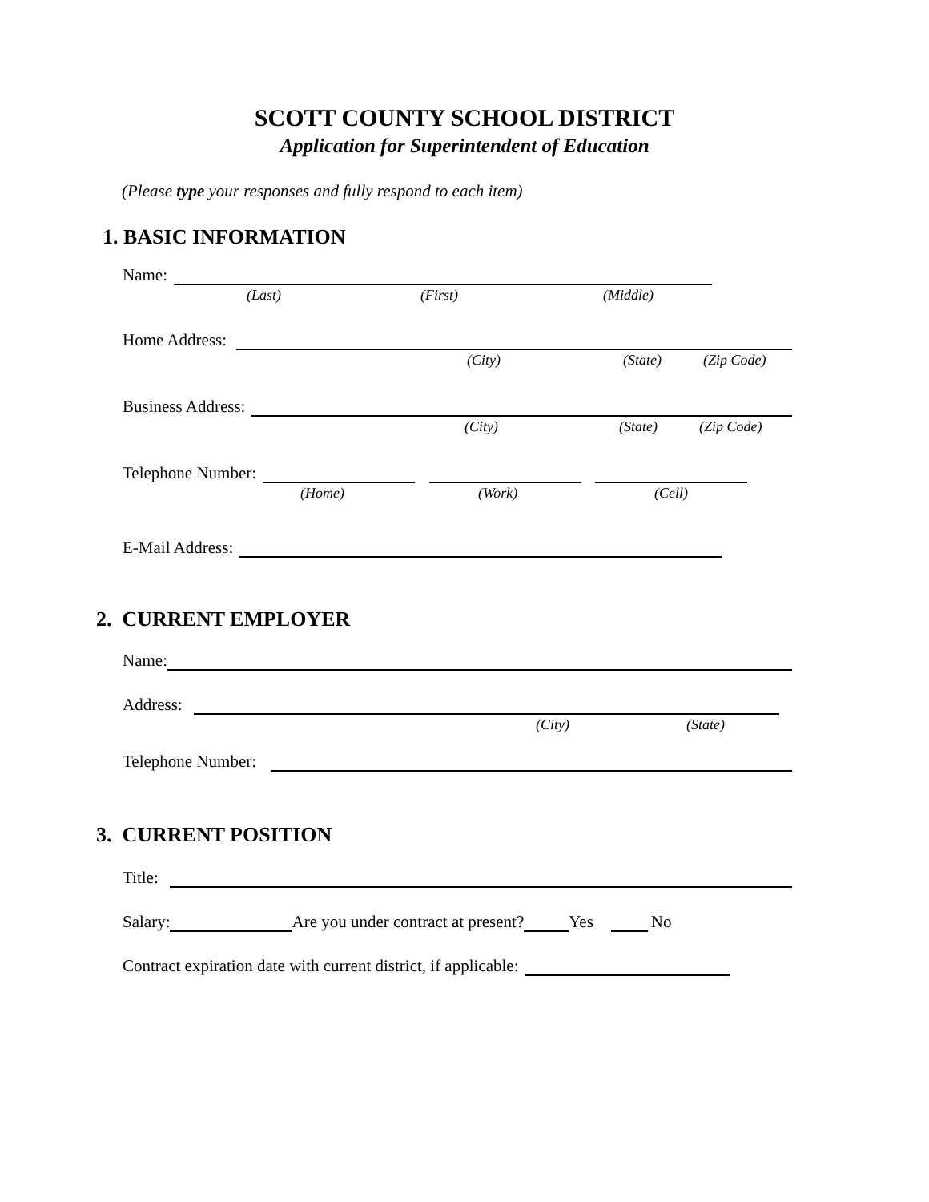SCOTT COUNTY SCHOOL DISTRICT
Application for Superintendent of Education
(Please type your responses and fully respond to each item)
1. BASIC INFORMATION
Name:
(Last) (First) (Middle)
Home Address:
(City) (State) (Zip Code)
Business Address:
(City) (State) (Zip Code)
Telephone Number:
(Home) (Work) (Cell)
E-Mail Address:
2. CURRENT EMPLOYER
Name:
Address:
(City) (State)
Telephone Number:
3. CURRENT POSITION
Title:
Salary:
Are you under contract at present?
Yes
No
Contract expiration date with current district, if applicable: